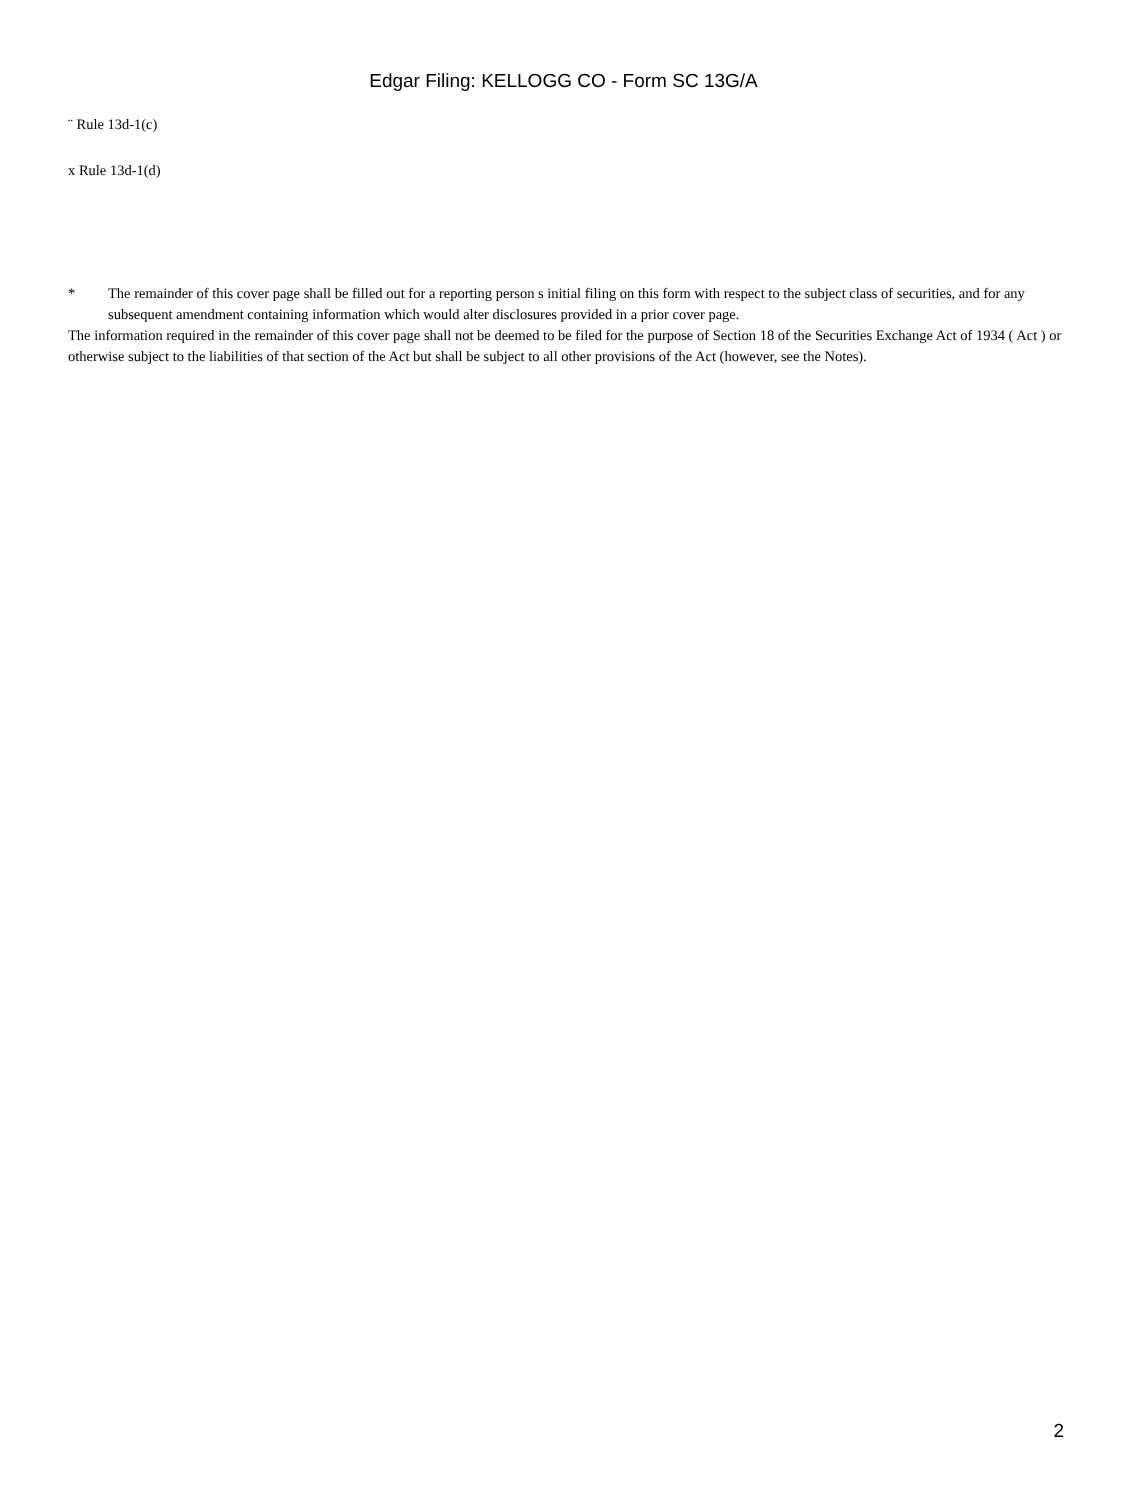Edgar Filing: KELLOGG CO - Form SC 13G/A
¨ Rule 13d-1(c)
x Rule 13d-1(d)
* The remainder of this cover page shall be filled out for a reporting person s initial filing on this form with respect to the subject class of securities, and for any subsequent amendment containing information which would alter disclosures provided in a prior cover page.
The information required in the remainder of this cover page shall not be deemed to be filed for the purpose of Section 18 of the Securities Exchange Act of 1934 ( Act ) or otherwise subject to the liabilities of that section of the Act but shall be subject to all other provisions of the Act (however, see the Notes).
2